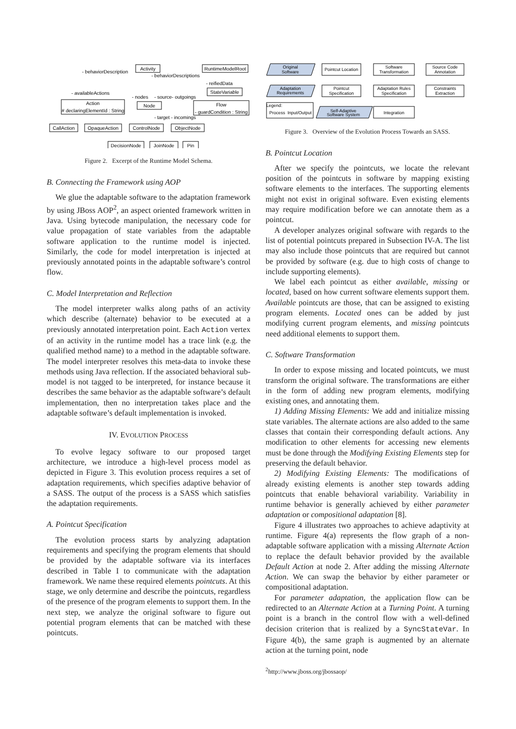Activity
RuntimeModelRoot
StateVariable
Action
# declaringElementId : String
Node
Flow
- guardCondition : String
CallAction
OpaqueAction
ControlNode
ObjectNode
DecisionNode
JoinNode
Pin
- behaviorDescription
- behaviorDescriptions
- reifiedData
- availableActions
- nodes
- source- outgoings
- target - incomings
Figure 2. Excerpt of the Runtime Model Schema.
B. Connecting the Framework using AOP
We glue the adaptable software to the adaptation framework by using JBoss AOP<sup>2</sup>, an aspect oriented framework written in Java. Using bytecode manipulation, the necessary code for value propagation of state variables from the adaptable software application to the runtime model is injected. Similarly, the code for model interpretation is injected at previously annotated points in the adaptable software’s control flow.
C. Model Interpretation and Reflection
The model interpreter walks along paths of an activity which describe (alternate) behavior to be executed at a previously annotated interpretation point. Each Action vertex of an activity in the runtime model has a trace link (e.g. the qualified method name) to a method in the adaptable software. The model interpreter resolves this meta-data to invoke these methods using Java reflection. If the associated behavioral sub-model is not tagged to be interpreted, for instance because it describes the same behavior as the adaptable software’s default implementation, then no interpretation takes place and the adaptable software’s default implementation is invoked.
IV. EVOLUTION PROCESS
To evolve legacy software to our proposed target architecture, we introduce a high-level process model as depicted in Figure 3. This evolution process requires a set of adaptation requirements, which specifies adaptive behavior of a SASS. The output of the process is a SASS which satisfies the adaptation requirements.
A. Pointcut Specification
The evolution process starts by analyzing adaptation requirements and specifying the program elements that should be provided by the adaptable software via its interfaces described in Table I to communicate with the adaptation framework. We name these required elements pointcuts. At this stage, we only determine and describe the pointcuts, regardless of the presence of the program elements to support them. In the next step, we analyze the original software to figure out potential program elements that can be matched with these pointcuts.
Original
Software
Adaptation
Requirements
Pointcut Location
Software
Transformation
Source Code
Annotation
Pointcut
Specification
Adaptation Rules
Specification
Constraints
Extraction
Integration
Self-Adaptive
Software System
Legend:
Process
Input/Output
Figure 3. Overview of the Evolution Process Towards an SASS.
B. Pointcut Location
After we specify the pointcuts, we locate the relevant position of the pointcuts in software by mapping existing software elements to the interfaces. The supporting elements might not exist in original software. Even existing elements may require modification before we can annotate them as a pointcut.
A developer analyzes original software with regards to the list of potential pointcuts prepared in Subsection IV-A. The list may also include those pointcuts that are required but cannot be provided by software (e.g. due to high costs of change to include supporting elements).
We label each pointcut as either available, missing or located, based on how current software elements support them. Available pointcuts are those, that can be assigned to existing program elements. Located ones can be added by just modifying current program elements, and missing pointcuts need additional elements to support them.
C. Software Transformation
In order to expose missing and located pointcuts, we must transform the original software. The transformations are either in the form of adding new program elements, modifying existing ones, and annotating them.
1) Adding Missing Elements: We add and initialize missing state variables. The alternate actions are also added to the same classes that contain their corresponding default actions. Any modification to other elements for accessing new elements must be done through the Modifying Existing Elements step for preserving the default behavior.
2) Modifying Existing Elements: The modifications of already existing elements is another step towards adding pointcuts that enable behavioral variability. Variability in runtime behavior is generally achieved by either parameter adaptation or compositional adaptation [8].
Figure 4 illustrates two approaches to achieve adaptivity at runtime. Figure 4(a) represents the flow graph of a non-adaptable software application with a missing Alternate Action to replace the default behavior provided by the available Default Action at node 2. After adding the missing Alternate Action. We can swap the behavior by either parameter or compositional adaptation.
For parameter adaptation, the application flow can be redirected to an Alternate Action at a Turning Point. A turning point is a branch in the control flow with a well-defined decision criterion that is realized by a SyncStateVar. In Figure 4(b), the same graph is augmented by an alternate action at the turning point, node
<sup>2</sup> http://www.jboss.org/jbossaop/